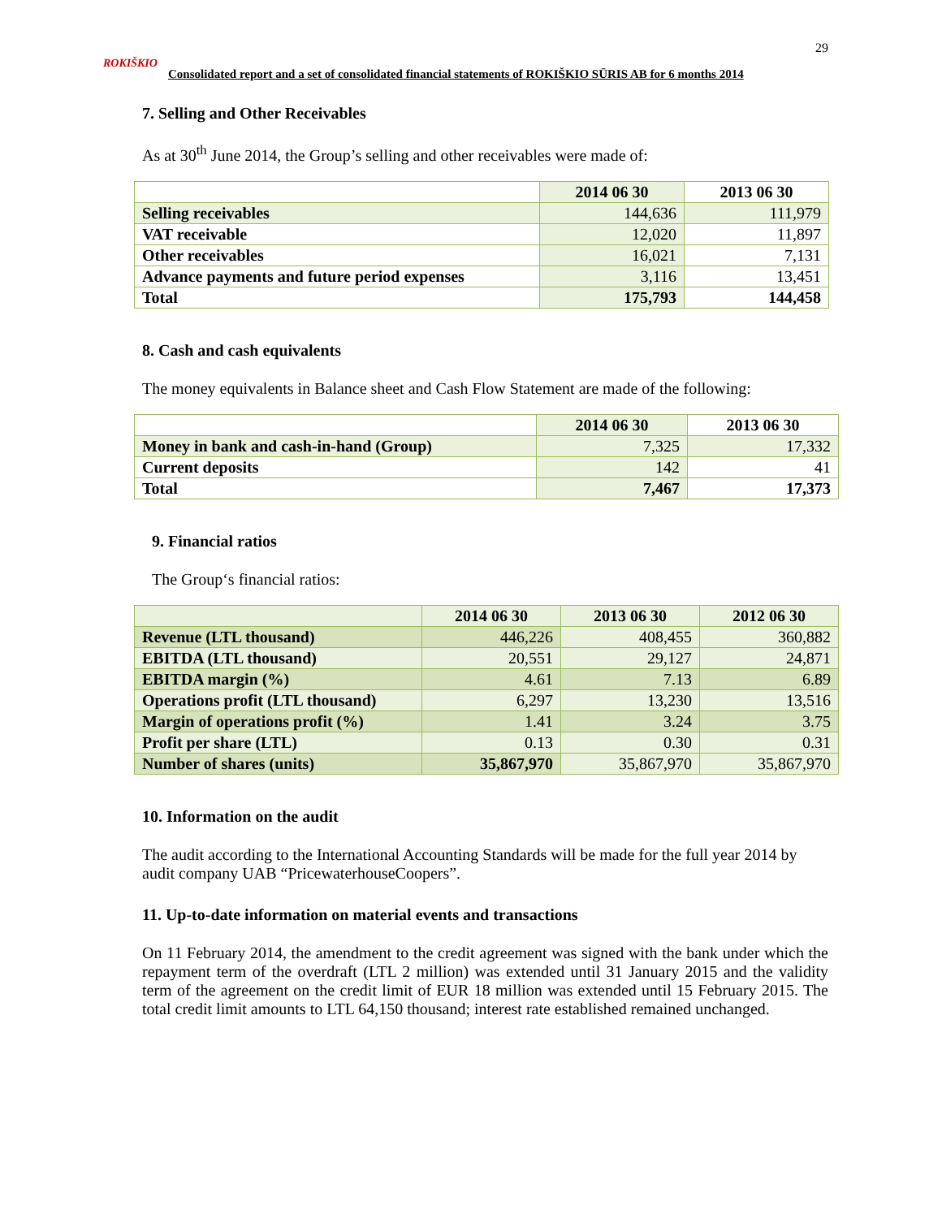29
ROKIŠKIO
Consolidated report and a set of consolidated financial statements of ROKIŠKIO SŪRIS AB for 6 months 2014
7. Selling and Other Receivables
As at 30<sup>th</sup> June 2014, the Group’s selling and other receivables were made of:
| | 2014 06 30 | 2013 06 30 |
| --- | --- | --- |
| Selling receivables | 144,636 | 111,979 |
| VAT receivable | 12,020 | 11,897 |
| Other receivables | 16,021 | 7,131 |
| Advance payments and future period expenses | 3,116 | 13,451 |
| Total | 175,793 | 144,458 |
8. Cash and cash equivalents
The money equivalents in Balance sheet and Cash Flow Statement are made of the following:
| | 2014 06 30 | 2013 06 30 |
| --- | --- | --- |
| Money in bank and cash-in-hand (Group) | 7,325 | 17,332 |
| Current deposits | 142 | 41 |
| Total | 7,467 | 17,373 |
9. Financial ratios
The Group‘s financial ratios:
| | 2014 06 30 | 2013 06 30 | 2012 06 30 |
| --- | --- | --- | --- |
| Revenue (LTL thousand) | 446,226 | 408,455 | 360,882 |
| EBITDA (LTL thousand) | 20,551 | 29,127 | 24,871 |
| EBITDA margin (%) | 4.61 | 7.13 | 6.89 |
| Operations profit (LTL thousand) | 6,297 | 13,230 | 13,516 |
| Margin of operations profit (%) | 1.41 | 3.24 | 3.75 |
| Profit per share (LTL) | 0.13 | 0.30 | 0.31 |
| Number of shares (units) | 35,867,970 | 35,867,970 | 35,867,970 |
10. Information on the audit
The audit according to the International Accounting Standards will be made for the full year 2014 by audit company UAB “PricewaterhouseCoopers”.
11. Up-to-date information on material events and transactions
On 11 February 2014, the amendment to the credit agreement was signed with the bank under which the repayment term of the overdraft (LTL 2 million) was extended until 31 January 2015 and the validity term of the agreement on the credit limit of EUR 18 million was extended until 15 February 2015. The total credit limit amounts to LTL 64,150 thousand; interest rate established remained unchanged.